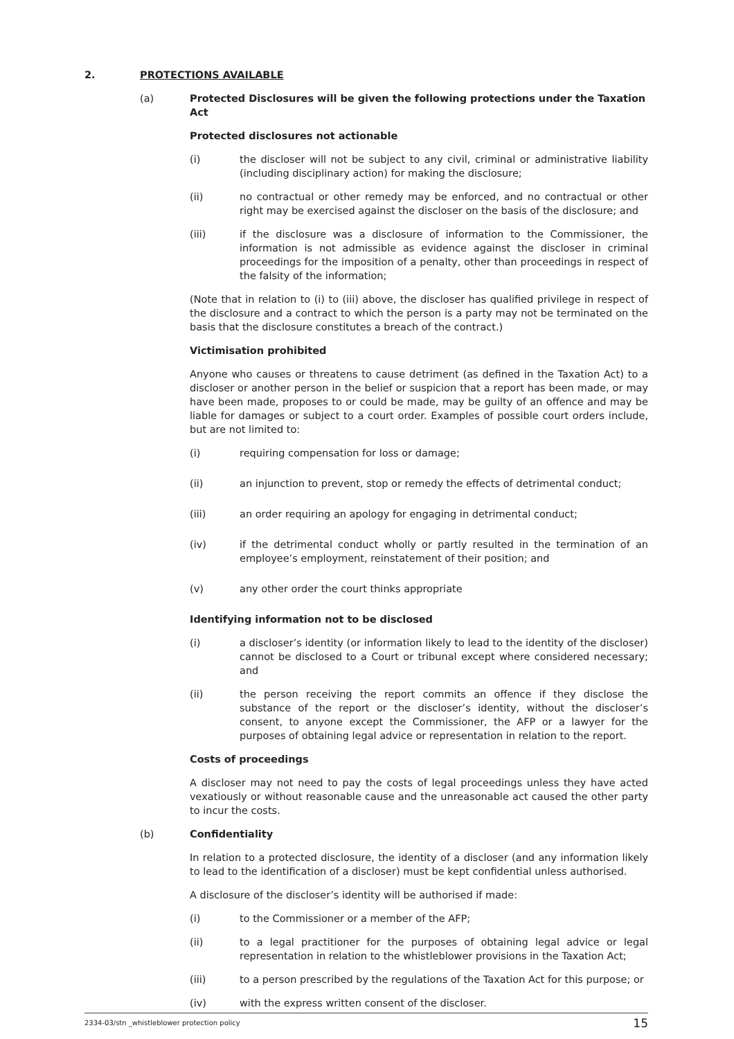2. PROTECTIONS AVAILABLE
(a) Protected Disclosures will be given the following protections under the Taxation Act
Protected disclosures not actionable
(i) the discloser will not be subject to any civil, criminal or administrative liability (including disciplinary action) for making the disclosure;
(ii) no contractual or other remedy may be enforced, and no contractual or other right may be exercised against the discloser on the basis of the disclosure; and
(iii) if the disclosure was a disclosure of information to the Commissioner, the information is not admissible as evidence against the discloser in criminal proceedings for the imposition of a penalty, other than proceedings in respect of the falsity of the information;
(Note that in relation to (i) to (iii) above, the discloser has qualified privilege in respect of the disclosure and a contract to which the person is a party may not be terminated on the basis that the disclosure constitutes a breach of the contract.)
Victimisation prohibited
Anyone who causes or threatens to cause detriment (as defined in the Taxation Act) to a discloser or another person in the belief or suspicion that a report has been made, or may have been made, proposes to or could be made, may be guilty of an offence and may be liable for damages or subject to a court order. Examples of possible court orders include, but are not limited to:
(i) requiring compensation for loss or damage;
(ii) an injunction to prevent, stop or remedy the effects of detrimental conduct;
(iii) an order requiring an apology for engaging in detrimental conduct;
(iv) if the detrimental conduct wholly or partly resulted in the termination of an employee’s employment, reinstatement of their position; and
(v) any other order the court thinks appropriate
Identifying information not to be disclosed
(i) a discloser’s identity (or information likely to lead to the identity of the discloser) cannot be disclosed to a Court or tribunal except where considered necessary; and
(ii) the person receiving the report commits an offence if they disclose the substance of the report or the discloser’s identity, without the discloser’s consent, to anyone except the Commissioner, the AFP or a lawyer for the purposes of obtaining legal advice or representation in relation to the report.
Costs of proceedings
A discloser may not need to pay the costs of legal proceedings unless they have acted vexatiously or without reasonable cause and the unreasonable act caused the other party to incur the costs.
(b) Confidentiality
In relation to a protected disclosure, the identity of a discloser (and any information likely to lead to the identification of a discloser) must be kept confidential unless authorised.
A disclosure of the discloser’s identity will be authorised if made:
(i) to the Commissioner or a member of the AFP;
(ii) to a legal practitioner for the purposes of obtaining legal advice or legal representation in relation to the whistleblower provisions in the Taxation Act;
(iii) to a person prescribed by the regulations of the Taxation Act for this purpose; or
(iv) with the express written consent of the discloser.
2334-03/stn _whistleblower protection policy 15